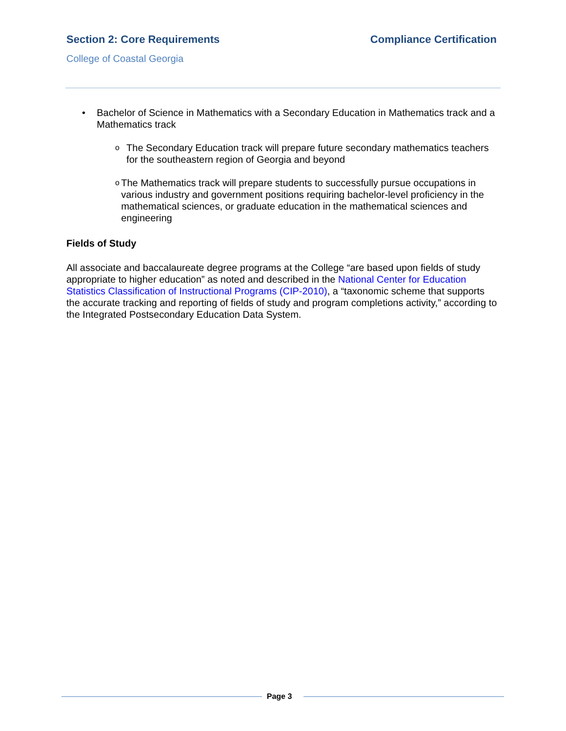Section 2: Core Requirements Compliance Certification
College of Coastal Georgia
• Bachelor of Science in Mathematics with a Secondary Education in Mathematics track and a Mathematics track
o
The Secondary Education track will prepare future secondary mathematics teachers for the southeastern region of Georgia and beyond
o
The Mathematics track will prepare students to successfully pursue occupations in various industry and government positions requiring bachelor-level proficiency in the mathematical sciences, or graduate education in the mathematical sciences and engineering
Fields of Study
All associate and baccalaureate degree programs at the College “are based upon fields of study appropriate to higher education” as noted and described in the National Center for Education Statistics Classification of Instructional Programs (CIP-2010), a “taxonomic scheme that supports the accurate tracking and reporting of fields of study and program completions activity,” according to the Integrated Postsecondary Education Data System.
Page 3